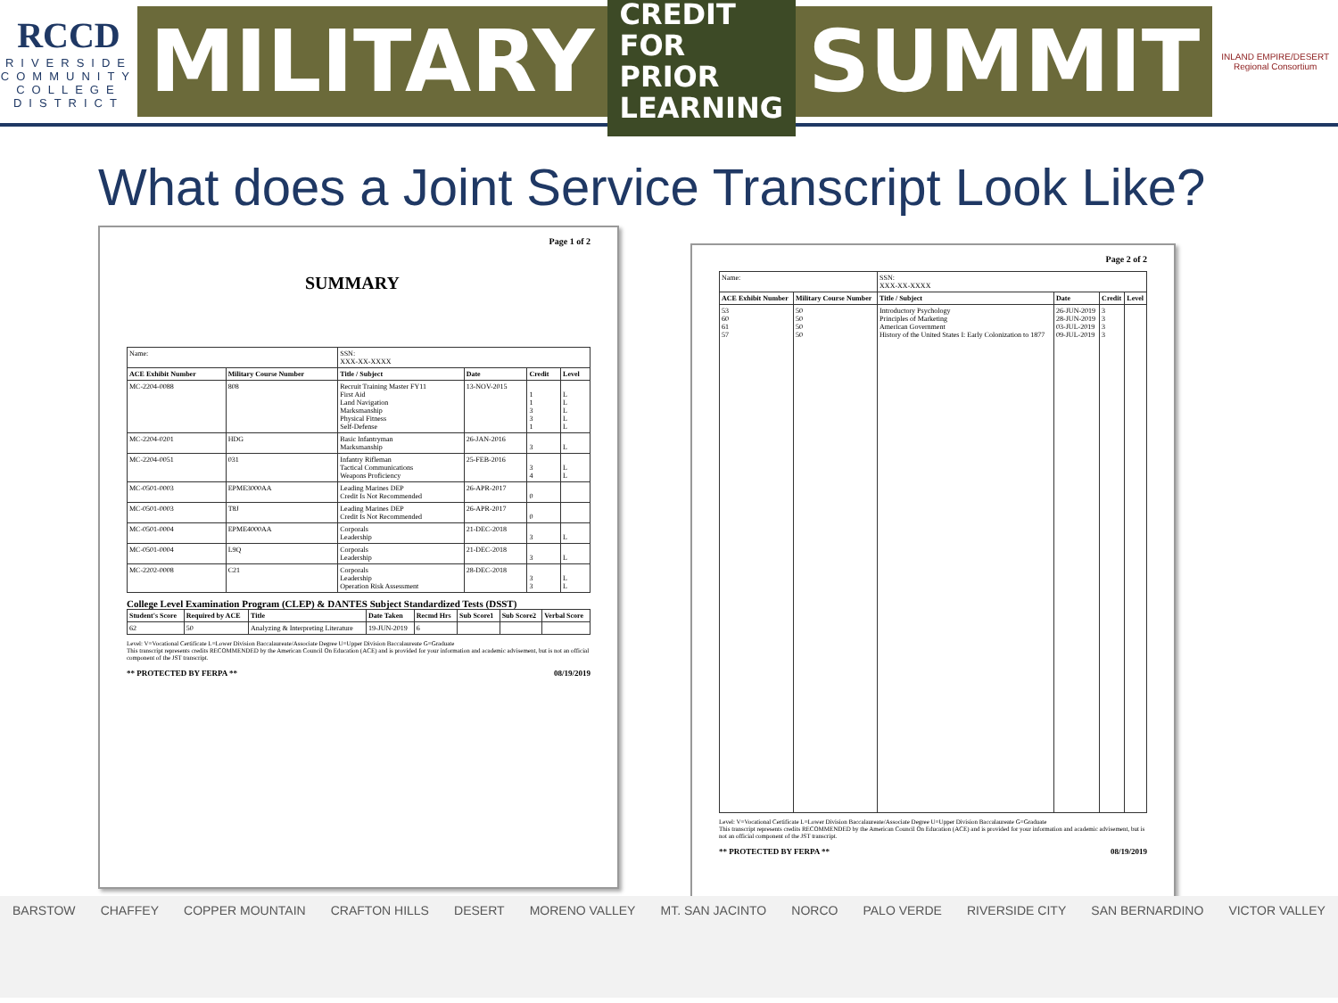RCCD
RIVERSIDE
COMMUNITY
COLLEGE
DISTRICT
MILITARY CREDIT FOR
PRIOR LEARNING SUMMIT
INLAND EMPIRE/DESERT
Regional Consortium
What does a Joint Service Transcript Look Like?
Page 1 of 2
SUMMARY
| Name: | | SSN: XXX-XX-XXXX | | | |
| ACE Exhibit Number | Military Course Number | Title / Subject | Date | Credit | Level |
| MC-2204-0088 | 808 | Recruit Training Master FY11 First Aid Land Navigation Marksmanship Physical Fitness Self-Defense | 13-NOV-2015 | 1 1 3 3 1 | L L L L L |
| MC-2204-0201 | HDG | Basic Infantryman Marksmanship | 26-JAN-2016 | 3 | L |
| MC-2204-0051 | 031 | Infantry Rifleman Tactical Communications Weapons Proficiency | 25-FEB-2016 | 3 4 | L L |
| MC-0501-0003 | EPME3000AA | Leading Marines DEP Credit Is Not Recommended | 26-APR-2017 | 0 | |
| MC-0501-0003 | T8J | Leading Marines DEP Credit Is Not Recommended | 26-APR-2017 | 0 | |
| MC-0501-0004 | EPME4000AA | Corporals Leadership | 21-DEC-2018 | 3 | L |
| MC-0501-0004 | L9Q | Corporals Leadership | 21-DEC-2018 | 3 | L |
| MC-2202-0008 | C21 | Corporals Leadership Operation Risk Assessment | 28-DEC-2018 | 3 3 | L L |
College Level Examination Program (CLEP) & DANTES Subject Standardized Tests (DSST)
| Student's Score | Required by ACE | Title | Date Taken | Recmd Hrs | Sub Score1 | Sub Score2 | Verbal Score |
| --- | --- | --- | --- | --- | --- | --- | --- |
| 62 | 50 | Analyzing & Interpreting Literature | 19-JUN-2019 | 6 | | | |
Level: V=Vocational Certificate L=Lower Division Baccalaureate/Associate Degree U=Upper Division Baccalaureate G=Graduate
This transcript represents credits RECOMMENDED by the American Council On Education (ACE) and is provided for your information and academic advisement, but is not an official component of the JST transcript.
** PROTECTED BY FERPA ** 08/19/2019
Page 2 of 2
| Name: | | SSN: XXX-XX-XXXX | | | |
| ACE Exhibit Number | Military Course Number | Title / Subject | Date | Credit | Level |
| 53 60 61 57 | 50 50 50 50 | Introductory Psychology Principles of Marketing American Government History of the United States I: Early Colonization to 1877 | 26-JUN-2019 28-JUN-2019 03-JUL-2019 09-JUL-2019 | 3 3 3 3 | |
Level: V=Vocational Certificate L=Lower Division Baccalaureate/Associate Degree U=Upper Division Baccalaureate G=Graduate
This transcript represents credits RECOMMENDED by the American Council On Education (ACE) and is provided for your information and academic advisement, but is not an official component of the JST transcript.
** PROTECTED BY FERPA ** 08/19/2019
BARSTOW CHAFFEY COPPER MOUNTAIN CRAFTON HILLS DESERT MORENO VALLEY MT. SAN JACINTO NORCO PALO VERDE RIVERSIDE CITY SAN BERNARDINO VICTOR VALLEY